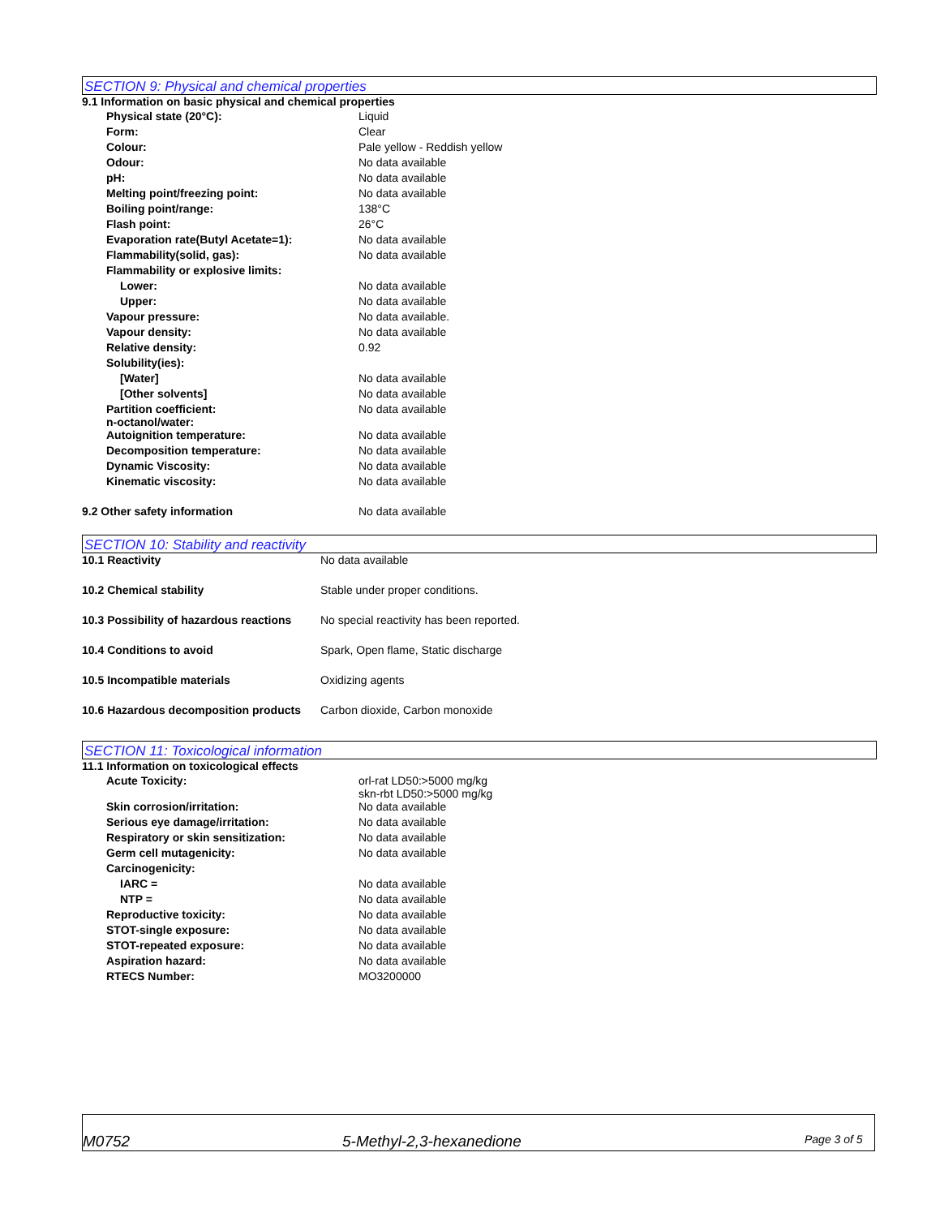SECTION 9: Physical and chemical properties
9.1 Information on basic physical and chemical properties
| Physical state (20°C): | Liquid |
| Form: | Clear |
| Colour: | Pale yellow - Reddish yellow |
| Odour: | No data available |
| pH: | No data available |
| Melting point/freezing point: | No data available |
| Boiling point/range: | 138°C |
| Flash point: | 26°C |
| Evaporation rate(Butyl Acetate=1): | No data available |
| Flammability(solid, gas): | No data available |
| Flammability or explosive limits: | |
| Lower: | No data available |
| Upper: | No data available |
| Vapour pressure: | No data available. |
| Vapour density: | No data available |
| Relative density: | 0.92 |
| Solubility(ies): | |
| [Water] | No data available |
| [Other solvents] | No data available |
| Partition coefficient: n-octanol/water: | No data available |
| Autoignition temperature: | No data available |
| Decomposition temperature: | No data available |
| Dynamic Viscosity: | No data available |
| Kinematic viscosity: | No data available |
| 9.2 Other safety information | No data available |
SECTION 10: Stability and reactivity
| 10.1 Reactivity | No data available |
| 10.2 Chemical stability | Stable under proper conditions. |
| 10.3 Possibility of hazardous reactions | No special reactivity has been reported. |
| 10.4 Conditions to avoid | Spark, Open flame, Static discharge |
| 10.5 Incompatible materials | Oxidizing agents |
| 10.6 Hazardous decomposition products | Carbon dioxide, Carbon monoxide |
SECTION 11: Toxicological information
11.1 Information on toxicological effects
| Acute Toxicity: | orl-rat LD50:>5000 mg/kg skn-rbt LD50:>5000 mg/kg |
| Skin corrosion/irritation: | No data available |
| Serious eye damage/irritation: | No data available |
| Respiratory or skin sensitization: | No data available |
| Germ cell mutagenicity: | No data available |
| Carcinogenicity: | |
| IARC = | No data available |
| NTP = | No data available |
| Reproductive toxicity: | No data available |
| STOT-single exposure: | No data available |
| STOT-repeated exposure: | No data available |
| Aspiration hazard: | No data available |
| RTECS Number: | MO3200000 |
M0752 5-Methyl-2,3-hexanedione Page 3 of 5